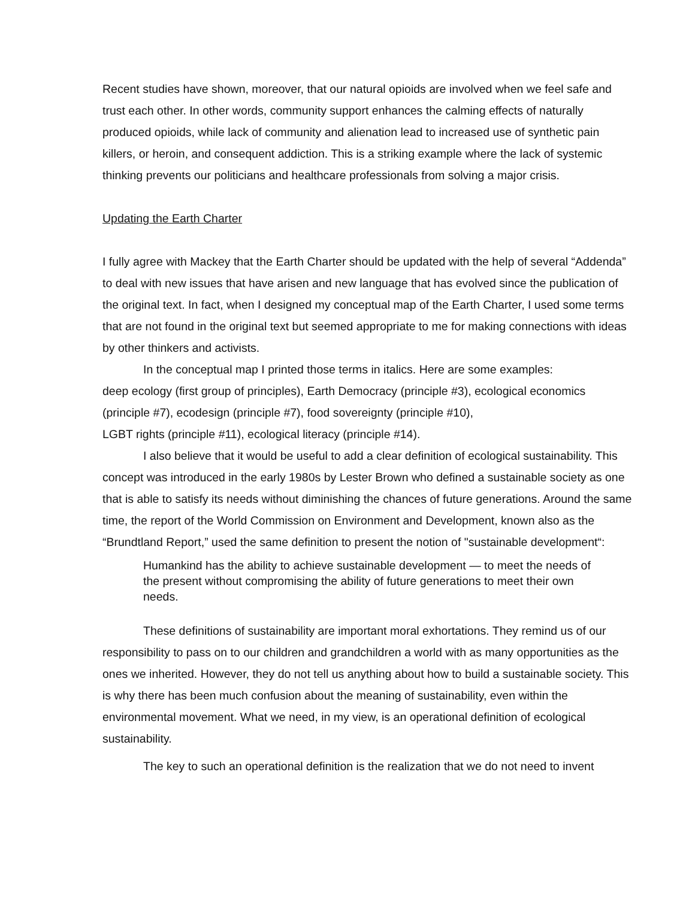Recent studies have shown, moreover, that our natural opioids are involved when we feel safe and trust each other. In other words, community support enhances the calming effects of naturally produced opioids, while lack of community and alienation lead to increased use of synthetic pain killers, or heroin, and consequent addiction. This is a striking example where the lack of systemic thinking prevents our politicians and healthcare professionals from solving a major crisis.
Updating the Earth Charter
I fully agree with Mackey that the Earth Charter should be updated with the help of several “Addenda” to deal with new issues that have arisen and new language that has evolved since the publication of the original text. In fact, when I designed my conceptual map of the Earth Charter, I used some terms that are not found in the original text but seemed appropriate to me for making connections with ideas by other thinkers and activists.
In the conceptual map I printed those terms in italics. Here are some examples:
deep ecology (first group of principles), Earth Democracy (principle #3), ecological economics (principle #7), ecodesign (principle #7), food sovereignty (principle #10),
LGBT rights (principle #11), ecological literacy (principle #14).
I also believe that it would be useful to add a clear definition of ecological sustainability. This concept was introduced in the early 1980s by Lester Brown who defined a sustainable society as one that is able to satisfy its needs without diminishing the chances of future generations. Around the same time, the report of the World Commission on Environment and Development, known also as the “Brundtland Report,” used the same definition to present the notion of "sustainable development“:
Humankind has the ability to achieve sustainable development — to meet the needs of the present without compromising the ability of future generations to meet their own needs.
These definitions of sustainability are important moral exhortations. They remind us of our responsibility to pass on to our children and grandchildren a world with as many opportunities as the ones we inherited. However, they do not tell us anything about how to build a sustainable society. This is why there has been much confusion about the meaning of sustainability, even within the environmental movement. What we need, in my view, is an operational definition of ecological sustainability.
The key to such an operational definition is the realization that we do not need to invent